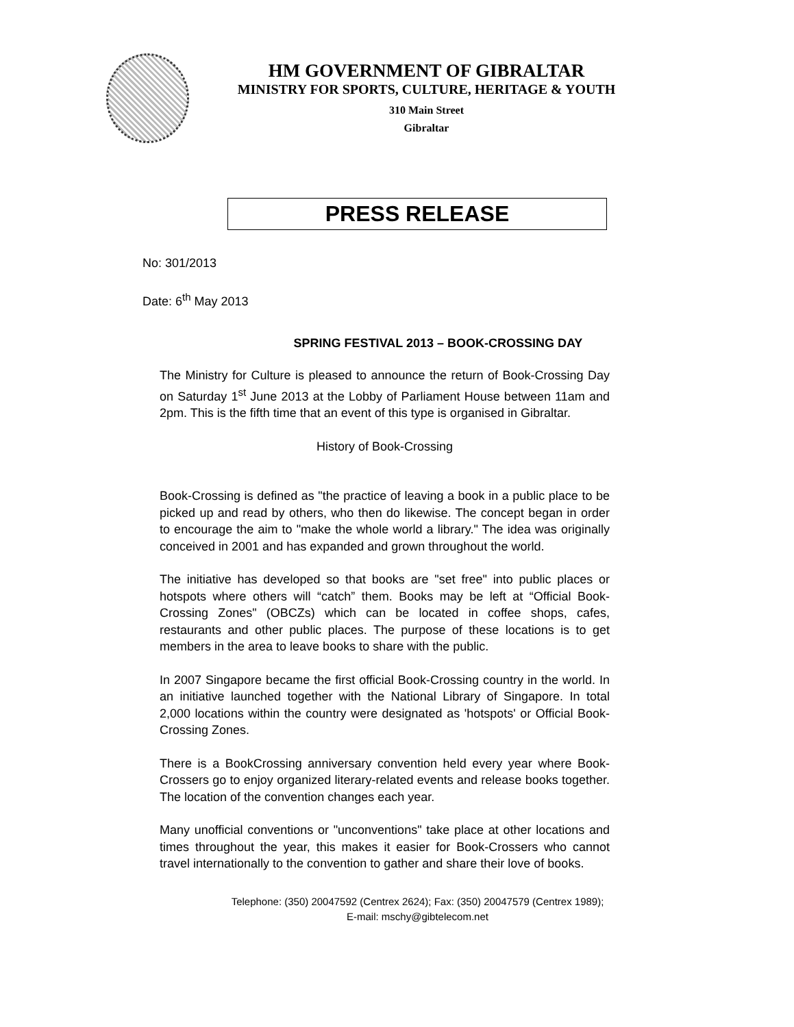HM GOVERNMENT OF GIBRALTAR
MINISTRY FOR SPORTS, CULTURE, HERITAGE & YOUTH
310 Main Street
Gibraltar
PRESS RELEASE
No: 301/2013
Date: 6<sup>th</sup> May 2013
SPRING FESTIVAL 2013 – BOOK-CROSSING DAY
The Ministry for Culture is pleased to announce the return of Book-Crossing Day on Saturday 1<sup>st</sup> June 2013 at the Lobby of Parliament House between 11am and 2pm. This is the fifth time that an event of this type is organised in Gibraltar.
History of Book-Crossing
Book-Crossing is defined as "the practice of leaving a book in a public place to be picked up and read by others, who then do likewise. The concept began in order to encourage the aim to "make the whole world a library." The idea was originally conceived in 2001 and has expanded and grown throughout the world.
The initiative has developed so that books are "set free" into public places or hotspots where others will “catch” them. Books may be left at “Official Book-Crossing Zones" (OBCZs) which can be located in coffee shops, cafes, restaurants and other public places. The purpose of these locations is to get members in the area to leave books to share with the public.
In 2007 Singapore became the first official Book-Crossing country in the world. In an initiative launched together with the National Library of Singapore. In total 2,000 locations within the country were designated as 'hotspots' or Official Book-Crossing Zones.
There is a BookCrossing anniversary convention held every year where Book-Crossers go to enjoy organized literary-related events and release books together. The location of the convention changes each year.
Many unofficial conventions or "unconventions" take place at other locations and times throughout the year, this makes it easier for Book-Crossers who cannot travel internationally to the convention to gather and share their love of books.
Telephone: (350) 20047592 (Centrex 2624); Fax: (350) 20047579 (Centrex 1989);
E-mail: mschy@gibtelecom.net